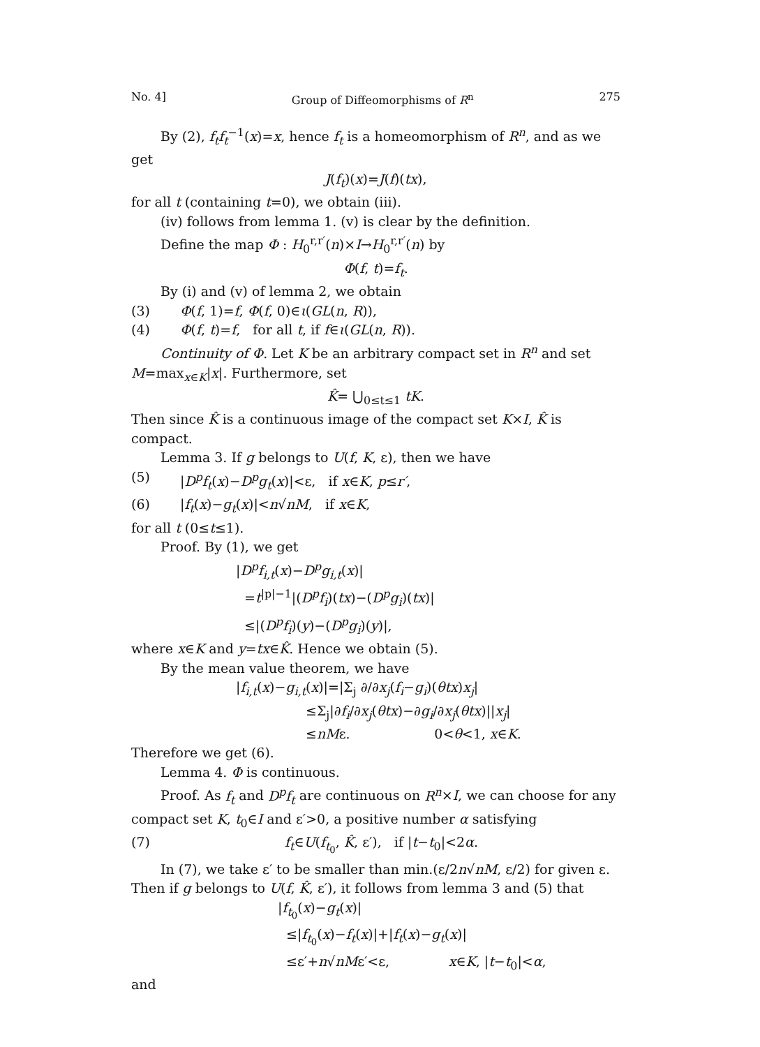No. 4] Group of Diffeomorphisms of R<sup>n</sup> 275
By (2), f<sub>t</sub>f<sub>t</sub><sup>−1</sup>(x)=x, hence f<sub>t</sub> is a homeomorphism of R<sup>n</sup>, and as we get
J(f<sub>t</sub>)(x)=J(f)(tx),
for all t (containing t=0), we obtain (iii).
(iv) follows from lemma 1. (v) is clear by the definition.
Define the map Φ : H<sub>0</sub><sup>r,r′</sup>(n)×I→H<sub>0</sub><sup>r,r′</sup>(n) by
Φ(f, t)=f<sub>t</sub>.
By (i) and (v) of lemma 2, we obtain
(3) Φ(f, 1)=f, Φ(f, 0)∈ι(GL(n, R)),
(4) Φ(f, t)=f, for all t, if f∈ι(GL(n, R)).
Continuity of Φ. Let K be an arbitrary compact set in R<sup>n</sup> and set M=max<sub>x∈K</sub>|x|. Furthermore, set
K̂= ⋃<sub>0≤t≤1</sub> tK.
Then since K̂ is a continuous image of the compact set K×I, K̂ is compact.
Lemma 3. If g belongs to U(f, K, ε), then we have
(5) |D<sup>p</sup>f<sub>t</sub>(x)−D<sup>p</sup>g<sub>t</sub>(x)|<ε, if x∈K, p≤r′,
(6) |f<sub>t</sub>(x)−g<sub>t</sub>(x)|<n√nM, if x∈K,
for all t (0≤t≤1).
Proof. By (1), we get
|D<sup>p</sup>f<sub>i,t</sub>(x)−D<sup>p</sup>g<sub>i,t</sub>(x)|
=t<sup>|p|−1</sup>|(D<sup>p</sup>f<sub>i</sub>)(tx)−(D<sup>p</sup>g<sub>i</sub>)(tx)|
≤|(D<sup>p</sup>f<sub>i</sub>)(y)−(D<sup>p</sup>g<sub>i</sub>)(y)|,
where x∈K and y=tx∈K̂. Hence we obtain (5).
By the mean value theorem, we have
|f<sub>i,t</sub>(x)−g<sub>i,t</sub>(x)|=|Σ<sub>j</sub> ∂/∂x<sub>j</sub>(f<sub>i</sub>−g<sub>i</sub>)(θtx)x<sub>j</sub>|
≤Σ<sub>j</sub>|∂f<sub>i</sub>/∂x<sub>j</sub>(θtx)−∂g<sub>i</sub>/∂x<sub>j</sub>(θtx)||x<sub>j</sub>|
≤nMε. 0<θ<1, x∈K.
Therefore we get (6).
Lemma 4. Φ is continuous.
Proof. As f<sub>t</sub> and D<sup>p</sup>f<sub>t</sub> are continuous on R<sup>n</sup>×I, we can choose for any compact set K, t<sub>0</sub>∈I and ε′>0, a positive number α satisfying
(7) f<sub>t</sub>∈U(f<sub>t<sub>0</sub></sub>, K̂, ε′), if |t−t<sub>0</sub>|<2α.
In (7), we take ε′ to be smaller than min.(ε/2n√nM, ε/2) for given ε. Then if g belongs to U(f, K̂, ε′), it follows from lemma 3 and (5) that
|f<sub>t<sub>0</sub></sub>(x)−g<sub>t</sub>(x)|
≤|f<sub>t<sub>0</sub></sub>(x)−f<sub>t</sub>(x)|+|f<sub>t</sub>(x)−g<sub>t</sub>(x)|
≤ε′+n√nMε′<ε, x∈K, |t−t<sub>0</sub>|<α,
and